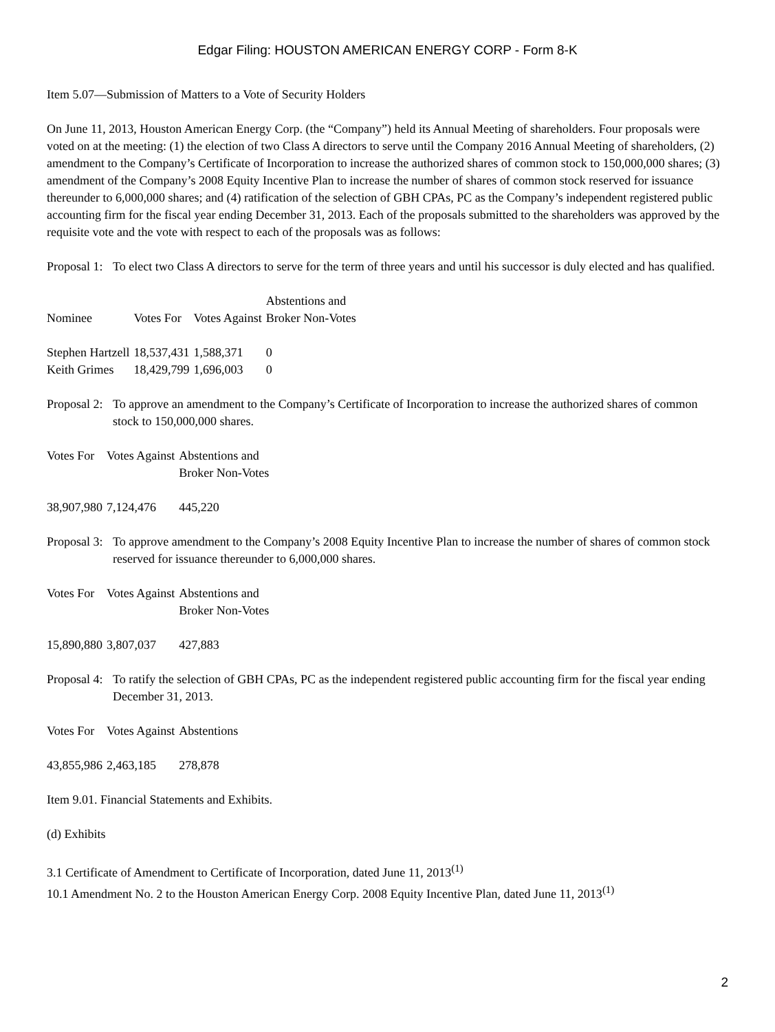Edgar Filing: HOUSTON AMERICAN ENERGY CORP - Form 8-K
Item 5.07—Submission of Matters to a Vote of Security Holders
On June 11, 2013, Houston American Energy Corp. (the “Company”) held its Annual Meeting of shareholders. Four proposals were voted on at the meeting: (1) the election of two Class A directors to serve until the Company 2016 Annual Meeting of shareholders, (2) amendment to the Company’s Certificate of Incorporation to increase the authorized shares of common stock to 150,000,000 shares; (3) amendment of the Company’s 2008 Equity Incentive Plan to increase the number of shares of common stock reserved for issuance thereunder to 6,000,000 shares; and (4) ratification of the selection of GBH CPAs, PC as the Company’s independent registered public accounting firm for the fiscal year ending December 31, 2013. Each of the proposals submitted to the shareholders was approved by the requisite vote and the vote with respect to each of the proposals was as follows:
| Proposal 1: | To elect two Class A directors to serve for the term of three years and until his successor is duly elected and has qualified. |
| Nominee | Votes For | Votes Against | Abstentions and Broker Non-Votes |
| --- | --- | --- | --- |
| Stephen Hartzell | 18,537,431 | 1,588,371 | 0 |
| Keith Grimes | 18,429,799 | 1,696,003 | 0 |
| Proposal 2: | To approve an amendment to the Company’s Certificate of Incorporation to increase the authorized shares of common stock to 150,000,000 shares. |
| Votes For | Votes Against | Abstentions and Broker Non-Votes |
| --- | --- | --- |
| 38,907,980 | 7,124,476 | 445,220 |
| Proposal 3: | To approve amendment to the Company’s 2008 Equity Incentive Plan to increase the number of shares of common stock reserved for issuance thereunder to 6,000,000 shares. |
| Votes For | Votes Against | Abstentions and Broker Non-Votes |
| --- | --- | --- |
| 15,890,880 | 3,807,037 | 427,883 |
| Proposal 4: | To ratify the selection of GBH CPAs, PC as the independent registered public accounting firm for the fiscal year ending December 31, 2013. |
| Votes For | Votes Against | Abstentions |
| --- | --- | --- |
| 43,855,986 | 2,463,185 | 278,878 |
Item 9.01. Financial Statements and Exhibits.
(d) Exhibits
3.1 Certificate of Amendment to Certificate of Incorporation, dated June 11, 2013<sup>(1)</sup>
10.1 Amendment No. 2 to the Houston American Energy Corp. 2008 Equity Incentive Plan, dated June 11, 2013<sup>(1)</sup>
2